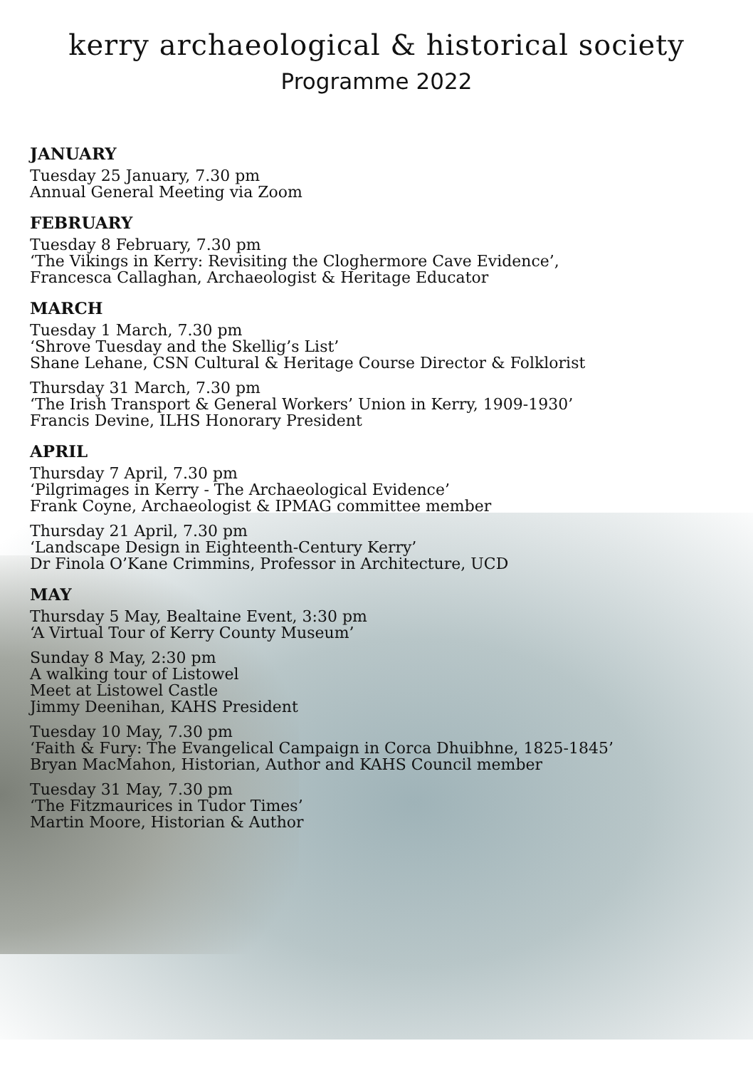kerry archaeological & historical society
Programme 2022
JANUARY
Tuesday 25 January, 7.30 pm
Annual General Meeting via Zoom
FEBRUARY
Tuesday 8 February, 7.30 pm
‘The Vikings in Kerry: Revisiting the Cloghermore Cave Evidence’,
Francesca Callaghan, Archaeologist & Heritage Educator
MARCH
Tuesday 1 March, 7.30 pm
‘Shrove Tuesday and the Skellig’s List’
Shane Lehane, CSN Cultural & Heritage Course Director & Folklorist
Thursday 31 March, 7.30 pm
‘The Irish Transport & General Workers’ Union in Kerry, 1909-1930’
Francis Devine, ILHS Honorary President
APRIL
Thursday 7 April, 7.30 pm
‘Pilgrimages in Kerry - The Archaeological Evidence’
Frank Coyne, Archaeologist & IPMAG committee member
Thursday 21 April, 7.30 pm
‘Landscape Design in Eighteenth-Century Kerry’
Dr Finola O’Kane Crimmins, Professor in Architecture, UCD
MAY
Thursday 5 May, Bealtaine Event, 3:30 pm
‘A Virtual Tour of Kerry County Museum’
Sunday 8 May, 2:30 pm
A walking tour of Listowel
Meet at Listowel Castle
Jimmy Deenihan, KAHS President
Tuesday 10 May, 7.30 pm
‘Faith & Fury: The Evangelical Campaign in Corca Dhuibhne, 1825-1845’
Bryan MacMahon, Historian, Author and KAHS Council member
Tuesday 31 May, 7.30 pm
‘The Fitzmaurices in Tudor Times’
Martin Moore, Historian & Author